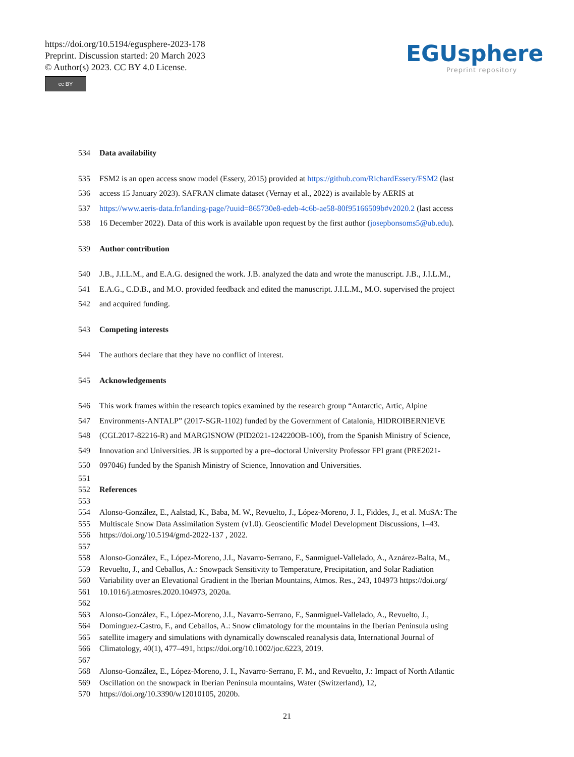https://doi.org/10.5194/egusphere-2023-178
Preprint. Discussion started: 20 March 2023
© Author(s) 2023. CC BY 4.0 License.
cc BY
EGUsphere
Preprint repository
534 Data availability
535 FSM2 is an open access snow model (Essery, 2015) provided at https://github.com/RichardEssery/FSM2 (last
536 access 15 January 2023). SAFRAN climate dataset (Vernay et al., 2022) is available by AERIS at
537 https://www.aeris-data.fr/landing-page/?uuid=865730e8-edeb-4c6b-ae58-80f95166509b#v2020.2 (last access
538 16 December 2022). Data of this work is available upon request by the first author (josepbonsoms5@ub.edu).
539 Author contribution
540 J.B., J.I.L.M., and E.A.G. designed the work. J.B. analyzed the data and wrote the manuscript. J.B., J.I.L.M.,
541 E.A.G., C.D.B., and M.O. provided feedback and edited the manuscript. J.I.L.M., M.O. supervised the project
542 and acquired funding.
543 Competing interests
544 The authors declare that they have no conflict of interest.
545 Acknowledgements
546 This work frames within the research topics examined by the research group “Antarctic, Artic, Alpine
547 Environments-ANTALP” (2017-SGR-1102) funded by the Government of Catalonia, HIDROIBERNIEVE
548 (CGL2017-82216-R) and MARGISNOW (PID2021-124220OB-100), from the Spanish Ministry of Science,
549 Innovation and Universities. JB is supported by a pre–doctoral University Professor FPI grant (PRE2021-
550 097046) funded by the Spanish Ministry of Science, Innovation and Universities.
551
552 References
553
554 Alonso-González, E., Aalstad, K., Baba, M. W., Revuelto, J., López-Moreno, J. I., Fiddes, J., et al. MuSA: The
555 Multiscale Snow Data Assimilation System (v1.0). Geoscientific Model Development Discussions, 1–43.
556 https://doi.org/10.5194/gmd-2022-137 , 2022.
557
558 Alonso-González, E., López-Moreno, J.I., Navarro-Serrano, F., Sanmiguel-Vallelado, A., Aznárez-Balta, M.,
559 Revuelto, J., and Ceballos, A.: Snowpack Sensitivity to Temperature, Precipitation, and Solar Radiation
560 Variability over an Elevational Gradient in the Iberian Mountains, Atmos. Res., 243, 104973 https://doi.org/
561 10.1016/j.atmosres.2020.104973, 2020a.
562
563 Alonso-González, E., López-Moreno, J.I., Navarro-Serrano, F., Sanmiguel-Vallelado, A., Revuelto, J.,
564 Domínguez-Castro, F., and Ceballos, A.: Snow climatology for the mountains in the Iberian Peninsula using
565 satellite imagery and simulations with dynamically downscaled reanalysis data, International Journal of
566 Climatology, 40(1), 477–491, https://doi.org/10.1002/joc.6223, 2019.
567
568 Alonso-González, E., López-Moreno, J. I., Navarro-Serrano, F. M., and Revuelto, J.: Impact of North Atlantic
569 Oscillation on the snowpack in Iberian Peninsula mountains, Water (Switzerland), 12,
570 https://doi.org/10.3390/w12010105, 2020b.
21